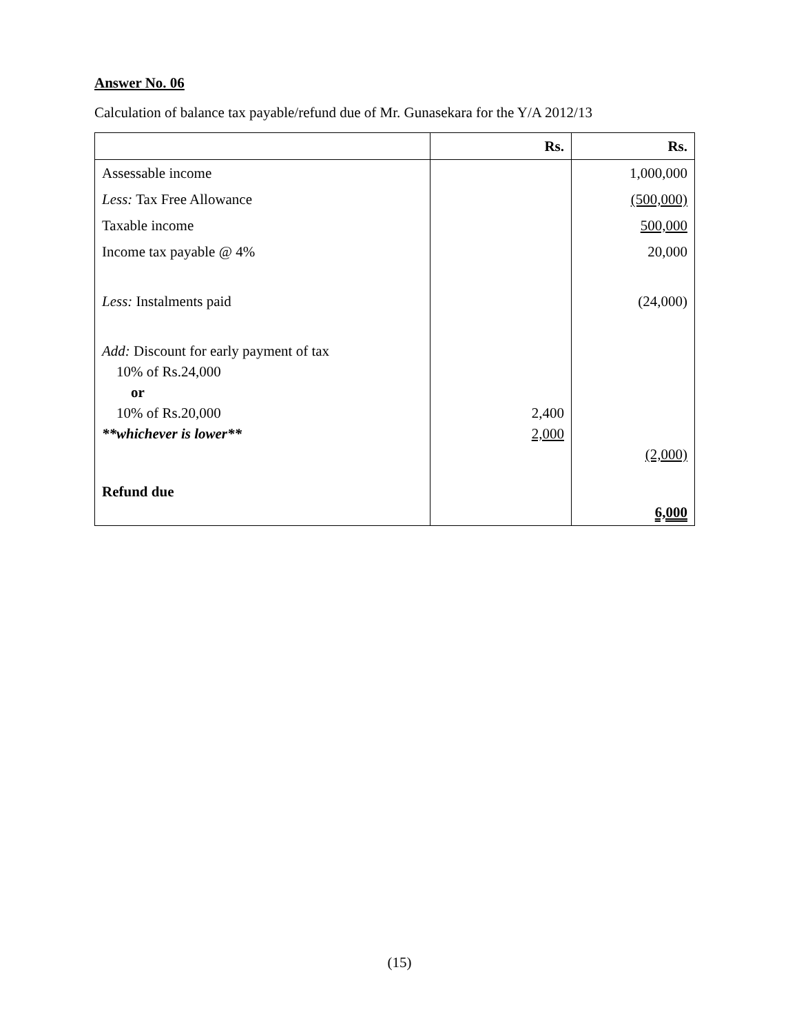Answer No. 06
Calculation of balance tax payable/refund due of Mr. Gunasekara for the Y/A 2012/13
| | Rs. | Rs. |
| --- | --- | --- |
| Assessable income | | 1,000,000 |
| Less: Tax Free Allowance | | (500,000) |
| Taxable income | | 500,000 |
| Income tax payable @ 4% | | 20,000 |
| Less: Instalments paid | | (24,000) |
| Add: Discount for early payment of tax 10% of Rs.24,000 or 10% of Rs.20,000 **whichever is lower** | 2,400 2,000 | (2,000) |
| Refund due | | 6,000 |
(15)